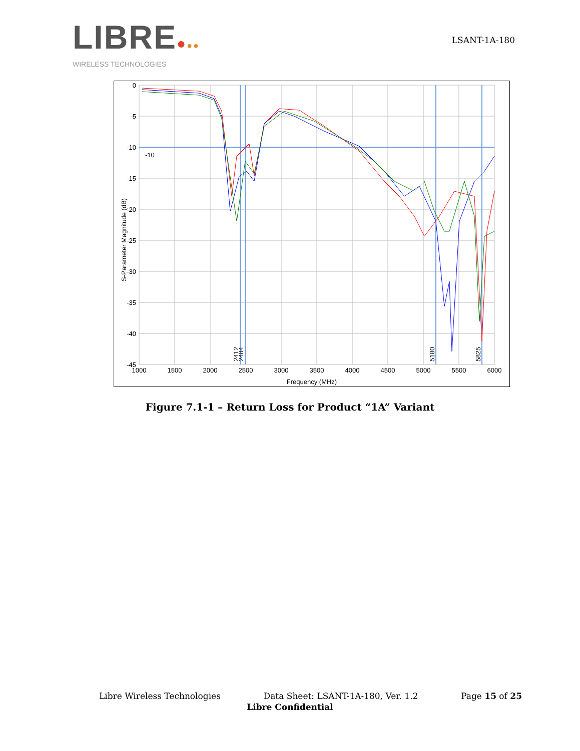LIBRE●●●
WIRELESS TECHNOLOGIES
LSANT-1A-180
0
-5
-10
-15
-20
-25
-30
-35
-40
-45
-10
1000
1500
2000
2500
3000
3500
4000
4500
5000
5500
6000
Frequency (MHz)
2412
2484
5180
5825
S-Parameter Magnitude (dB)
Figure 7.1-1 – Return Loss for Product “1A” Variant
Libre Wireless Technologies Data Sheet: LSANT-1A-180, Ver. 1.2 Page 15 of 25
Libre Confidential